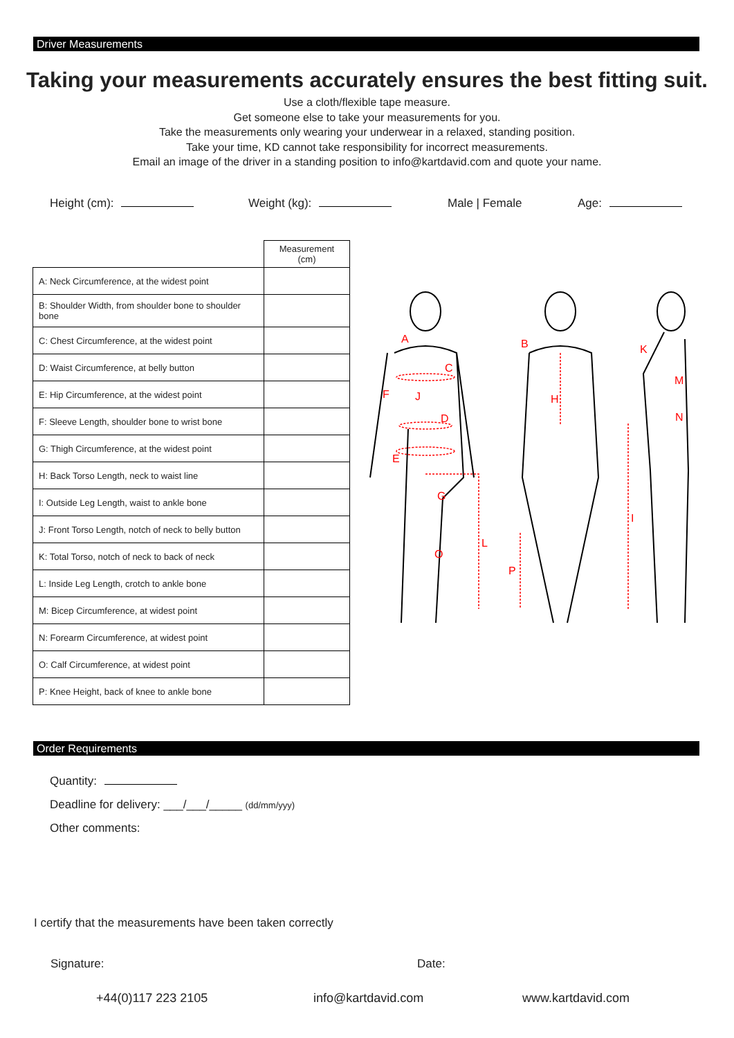Driver Measurements
Taking your measurements accurately ensures the best fitting suit.
Use a cloth/flexible tape measure.
Get someone else to take your measurements for you.
Take the measurements only wearing your underwear in a relaxed, standing position.
Take your time, KD cannot take responsibility for incorrect measurements.
Email an image of the driver in a standing position to info@kartdavid.com and quote your name.
Height (cm): Weight (kg): Male | Female Age:
| | Measurement (cm) |
| A: Neck Circumference, at the widest point | |
| B: Shoulder Width, from shoulder bone to shoulder bone | |
| C: Chest Circumference, at the widest point | |
| D: Waist Circumference, at belly button | |
| E: Hip Circumference, at the widest point | |
| F: Sleeve Length, shoulder bone to wrist bone | |
| G: Thigh Circumference, at the widest point | |
| H: Back Torso Length, neck to waist line | |
| I: Outside Leg Length, waist to ankle bone | |
| J: Front Torso Length, notch of neck to belly button | |
| K: Total Torso, notch of neck to back of neck | |
| L: Inside Leg Length, crotch to ankle bone | |
| M: Bicep Circumference, at widest point | |
| N: Forearm Circumference, at widest point | |
| O: Calf Circumference, at widest point | |
| P: Knee Height, back of knee to ankle bone | |
A
B
C
D
E
F
G
H
I
J
K
L
M
N
O
P
Order Requirements
Quantity:
Deadline for delivery: ___/___/_____ (dd/mm/yyy)
Other comments:
I certify that the measurements have been taken correctly
Signature: Date:
+44(0)117 223 2105 info@kartdavid.com www.kartdavid.com